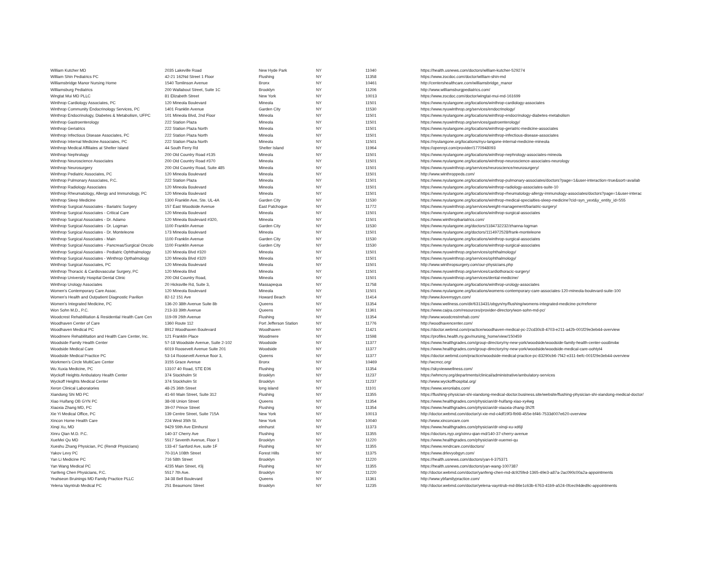| William Kutcher MD | 2035 Lakeville Road | New Hyde Park | NY | 11040 | https://health.usnews.com/doctors/william-kutcher-529274 |
| William Shin Pediatrics PC | 42-21 162Nd Street 1 Floor | Flushing | NY | 11358 | https://www.zocdoc.com/doctor/william-shin-md |
| Williamsbridge Manor Nursing Home | 1540 Tomlinson Avenue | Bronx | NY | 10461 | http://centershealthcare.com/williamsbridge_manor |
| Williamsburg Pediatrics | 200 Wallabout Street, Suite 1C | Brooklyn | NY | 11206 | http://www.williamsburgpediatrics.com/ |
| Wingtat Mui MD PLLC | 81 Elizabeth Street | New York | NY | 10013 | https://www.zocdoc.com/doctor/wingtat-mui-md-161699 |
| Winthrop Cardiology Associates, PC | 120 Mineola Boulevard | Mineola | NY | 11501 | https://www.nyulangone.org/locations/winthrop-cardiology-associates |
| Winthrop Community Endocrinology Services, PC | 1401 Franklin Avenue | Garden City | NY | 11530 | https://www.nyuwinthrop.org/services/endocrinology/ |
| Winthrop Endocrinology, Diabetes & Metabolism, UFPC | 101 Mineola Blvd, 2nd Floor | Mineola | NY | 11501 | https://www.nyulangone.org/locations/winthrop-endocrinology-diabetes-metabolism |
| Winthrop Gastroenterology | 222 Station Plaza | Mineola | NY | 11501 | https://www.nyuwinthrop.org/services/gastroenterology/ |
| Winthrop Geriatrics | 222 Station Plaza North | Mineola | NY | 11501 | https://www.nyulangone.org/locations/winthrop-geriatric-medicine-associates |
| Winthrop Infectious Disease Associates, PC | 222 Station Plaza North | Mineola | NY | 11501 | https://www.nyulangone.org/locations/winthrop-infectious-disease-associates |
| Winthrop Internal Medicine Associates, PC | 222 Station Plaza North | Mineola | NY | 11501 | https://nyulangone.org/locations/nyu-langone-internal-medicine-mineola |
| Winthrop Medical Affiliates at Shelter Island | 44 South Ferry Rd | Shelter Island | NY | 11964 | https://opennpi.com/provider/1770948093 |
| Winthrop Nephrology | 200 Old Country Road #135 | Mineola | NY | 11501 | https://www.nyulangone.org/locations/winthrop-nephrology-associates-mineola |
| Winthrop Neuroscience Associates | 200 Old Country Road #370 | Mineola | NY | 11501 | https://www.nyulangone.org/locations/winthrop-neuroscience-associates-neurology |
| Winthrop Neurosurgery | 200 Old Country Road, Suite 485 | Mineola | NY | 11501 | https://www.nyuwinthrop.org/services/neuroscience/neurosurgery/ |
| Winthrop Pediatric Associates, PC | 120 Mineola Boulevard | Mineola | NY | 11501 | http://www.winthroppeds.com/ |
| Winthrop Pulmonary Associates, P.C. | 222 Station Plaza | Mineola | NY | 11501 | https://www.nyulangone.org/locations/winthrop-pulmonary-associates/doctors?page=1&user-interaction=true&sort=availab |
| Winthrop Radiology Associates | 120 Mineola Boulevard | Mineola | NY | 11501 | https://www.nyulangone.org/locations/winthrop-radiology-associates-suite-10 |
| Winthrop Rheumatology, Allergy and Immunology, PC | 120 Mineola Boulevard | Mineola | NY | 11501 | https://www.nyulangone.org/locations/winthrop-rheumatology-allergy-immunology-associates/doctors?page=1&user-interac |
| Winthrop Sleep Medicine | 1300 Franklin Ave, Ste. UL-4A | Garden City | NY | 11530 | https://www.nyulangone.org/locations/winthrop-medical-specialties-sleep-medicine?cid=syn_yext&y_entity_id=555 |
| Winthrop Surgical Associates - Bariatric Surgery | 157 East Woodside Avenue | East Patchogue | NY | 11772 | https://www.nyuwinthrop.org/services/weight-management/bariatric-surgery/ |
| Winthrop Surgical Associates - Critical Care | 120 Mineola Boulevard | Mineola | NY | 11501 | https://www.nyulangone.org/locations/winthrop-surgical-associates |
| Winthrop Surgical Associates - Dr. Adamo | 120 Mineola Boulevard #320, | Mineola | NY | 11501 | https://www.winthropbariatrics.com/ |
| Winthrop Surgical Associates - Dr. Logman | 1100 Franklin Avenue | Garden City | NY | 11530 | https://www.nyulangone.org/doctors/1184732232/zhanna-logman |
| Winthrop Surgical Associates - Dr. Monteleone | 173 Mineola Boulevard | Mineola | NY | 11501 | https://www.nyulangone.org/doctors/1114972528/frank-monteleone |
| Winthrop Surgical Associates - Main | 1100 Franklin Avenue | Garden City | NY | 11530 | https://www.nyulangone.org/locations/winthrop-surgical-associates |
| Winthrop Surgical Associates - Pancreas/Surgical Oncolo | 1100 Franklin Avenue | Garden City | NY | 11530 | https://www.nyulangone.org/locations/winthrop-surgical-associates |
| Winthrop Surgical Associates - Pediatric Ophthalmology | 120 Mineola Blvd #320 | Mineola | NY | 11501 | https://www.nyuwinthrop.org/services/ophthalmology/ |
| Winthrop Surgical Associates - Winthrop Opthalmology | 120 Mineola Blvd #320 | Mineola | NY | 11501 | https://www.nyuwinthrop.org/services/ophthalmology/ |
| Winthrop Surgical Associates, PC | 120 Mineola Boulevard | Mineola | NY | 11501 | http://www.winthropsurgery.com/our-physicians.php |
| Winthrop Thoracic & Cardiovascular Surgery, PC | 120 Mineola Blvd | Mineola | NY | 11501 | https://www.nyuwinthrop.org/services/cardiothoracic-surgery/ |
| Winthrop University Hospital Dental Clinic | 200 Old Country Road, | Mineola | NY | 11501 | https://www.nyuwinthrop.org/services/dental-medicine/ |
| Winthrop Urology Associates | 20 Hicksville Rd, Suite 3, | Massapequa | NY | 11758 | https://www.nyulangone.org/locations/winthrop-urology-associates |
| Women's Contemporary Care Assoc. | 120 Mineola Boulevard | Mineola | NY | 11501 | https://www.nyulangone.org/locations/womens-contemporary-care-associates-120-mineola-boulevard-suite-100 |
| Women's Health and Outpatient Diagnostic Pavilion | 82-12 151 Ave | Howard Beach | NY | 11414 | http://www.ilovemygyn.com/ |
| Women's Integrated Medicine, PC | 136-20 38th Avenue Suite 8b | Queens | NY | 11354 | https://www.wellness.com/dir/6313431/obgyn/ny/flushing/womens-integrated-medicine-pc#referrer |
| Won Sohn M.D., P.C. | 213-33 39th Avenue | Queens | NY | 11361 | https://www.caipa.com/resources/provider-directory/won-sohn-md-pc/ |
| Woodcrest Rehabilitation & Residential Health Care Cen | 119-09 26th Avenue | Flushing | NY | 11354 | http://www.woodcrestrehab.com/ |
| Woodhaven Center of Care | 1360 Route 112 | Port Jefferson Station | NY | 11776 | http://woodhavencenter.com/ |
| Woodhaven Medical PC | 8912 Woodhaven Boulevard | Woodhaven | NY | 11421 | https://doctor.webmd.com/practice/woodhaven-medical-pc-22cd30c8-4703-e211-a42b-001f29e3eb44-overview |
| Woodmere Rehabilitation and Health Care Center, Inc. | 121 Franklin Place | Woodmere | NY | 11598 | https://profiles.health.ny.gov/nursing_home/view/150459 |
| Woodside Family Health Center | 57-18 Woodside Avenue, Suite 2-102 | Woodside | NY | 11377 | https://www.healthgrades.com/group-directory/ny-new-york/woodside/woodside-family-health-center-ooo8m4w |
| Woodside Medical Care | 6019 Roosevelt Avenue Suite 201 | Woodside | NY | 11377 | https://www.healthgrades.com/group-directory/ny-new-york/woodside/woodside-medical-care-oohtyt4 |
| Woodside Medical Practice PC | 53-14 Roosevelt Avenue floor 3, | Queens | NY | 11377 | https://doctor.webmd.com/practice/woodside-medical-practice-pc-83290cb6-7f42-e311-befc-001f29e3eb44-overview |
| Workmen's Circle MultiCare Center | 3155 Grace Avenue | Bronx | NY | 10469 | http://wcmcc.org/ |
| Wu Xuxia Medicine, PC | 13107 40 Road, STE E06 | Flushing | NY | 11354 | https://skyviewwellness.com/ |
| Wyckoff Heights Ambulatory Health Center | 374 Stockholm St | Brooklyn | NY | 11237 | https://whmcny.org/departments/clinical/administrative/ambulatory-services |
| Wyckoff Heights Medical Center | 374 Stockholm St | Brooklyn | NY | 11237 | http://www.wyckoffhospital.org/ |
| Xeron Clinical Laboratories | 48-25 36th Street | long island | NY | 11101 | https://www.xeronlabs.com/ |
| Xiandong Shi MD PC | 41-60 Main Street, Suite 312 | Flushing | NY | 11355 | https://flushing-physician-shi-xiandong-medical-doctor.business.site/website/flushing-physician-shi-xiandong-medical-doctor/ |
| Xiao Huifang OB GYN PC | 38-08 Union Street | Queens | NY | 11354 | https://www.healthgrades.com/physician/dr-huifang-xiao-xy4wg |
| Xiaoxia Zhang MD, PC | 39-07 Prince Street | Flushing | NY | 11354 | https://www.healthgrades.com/physician/dr-xiaoxia-zhang-3h2ft |
| Xie Yi Medical Office, PC | 139 Centre Street, Suite 715A | New York | NY | 10013 | http://doctor.webmd.com/doctor/yi-xie-md-c4df19f3-fb98-455e-bf46-7533d007e620-overview |
| Xincon Home Health Care | 224 West 35th St. | New York | NY | 10040 | http://www.xinconcare.com |
| Xinqi Xu, MD | 9429 59th Ave Elmhurst | elmhurst | NY | 11373 | https://www.healthgrades.com/physician/dr-xinqi-xu-xd6jl |
| Xinru Qian M.D. P.C. | 140-37 Cherry Ave | Flushing | NY | 11355 | https://doctors.nyp.org/xinru-qian-md/140-37-cherry-avenue |
| XueMei Qu MD | 5517 Seventh Avenue, Floor 1 | Brooklyn | NY | 11220 | https://www.healthgrades.com/physician/dr-xuemei-qu |
| Xueshu Zhang Physician, PC (Rendr Physicians) | 133-47 Sanford Ave, suite 1F | Flushing | NY | 11355 | https://www.rendrcare.com/doctors/ |
| Yakov Levy PC | 70-31A 108th Street | Forest Hills | NY | 11375 | https://www.drlevyobgyn.com/ |
| Yan Li Medicine PC | 716 58th Street | Brooklyn | NY | 11220 | https://health.usnews.com/doctors/yan-li-375371 |
| Yan Wang Medical PC | 4235 Main Street, #3j | Flushing | NY | 11355 | https://health.usnews.com/doctors/yan-wang-1007387 |
| Yanfeng Chen Physicians, P.C. | 5517 7th Ave. | Brooklyn | NY | 11220 | http://doctor.webmd.com/doctor/yanfeng-chen-md-dc925fed-1365-49e3-a87a-2ac090c00a2a-appointments |
| Yeahseon Bruinings MD Family Practice PLLC | 34-38 Bell Boulevard | Queens | NY | 11361 | http://www.ybfamilypractice.com/ |
| Yelena Vayntrub Medical PC | 251 Beaumonc Street | Brooklyn | NY | 11235 | http://doctor.webmd.com/doctor/yelena-vayntrub-md-86e1c63b-6763-41b9-a524-0fcec94ded9c-appointments |